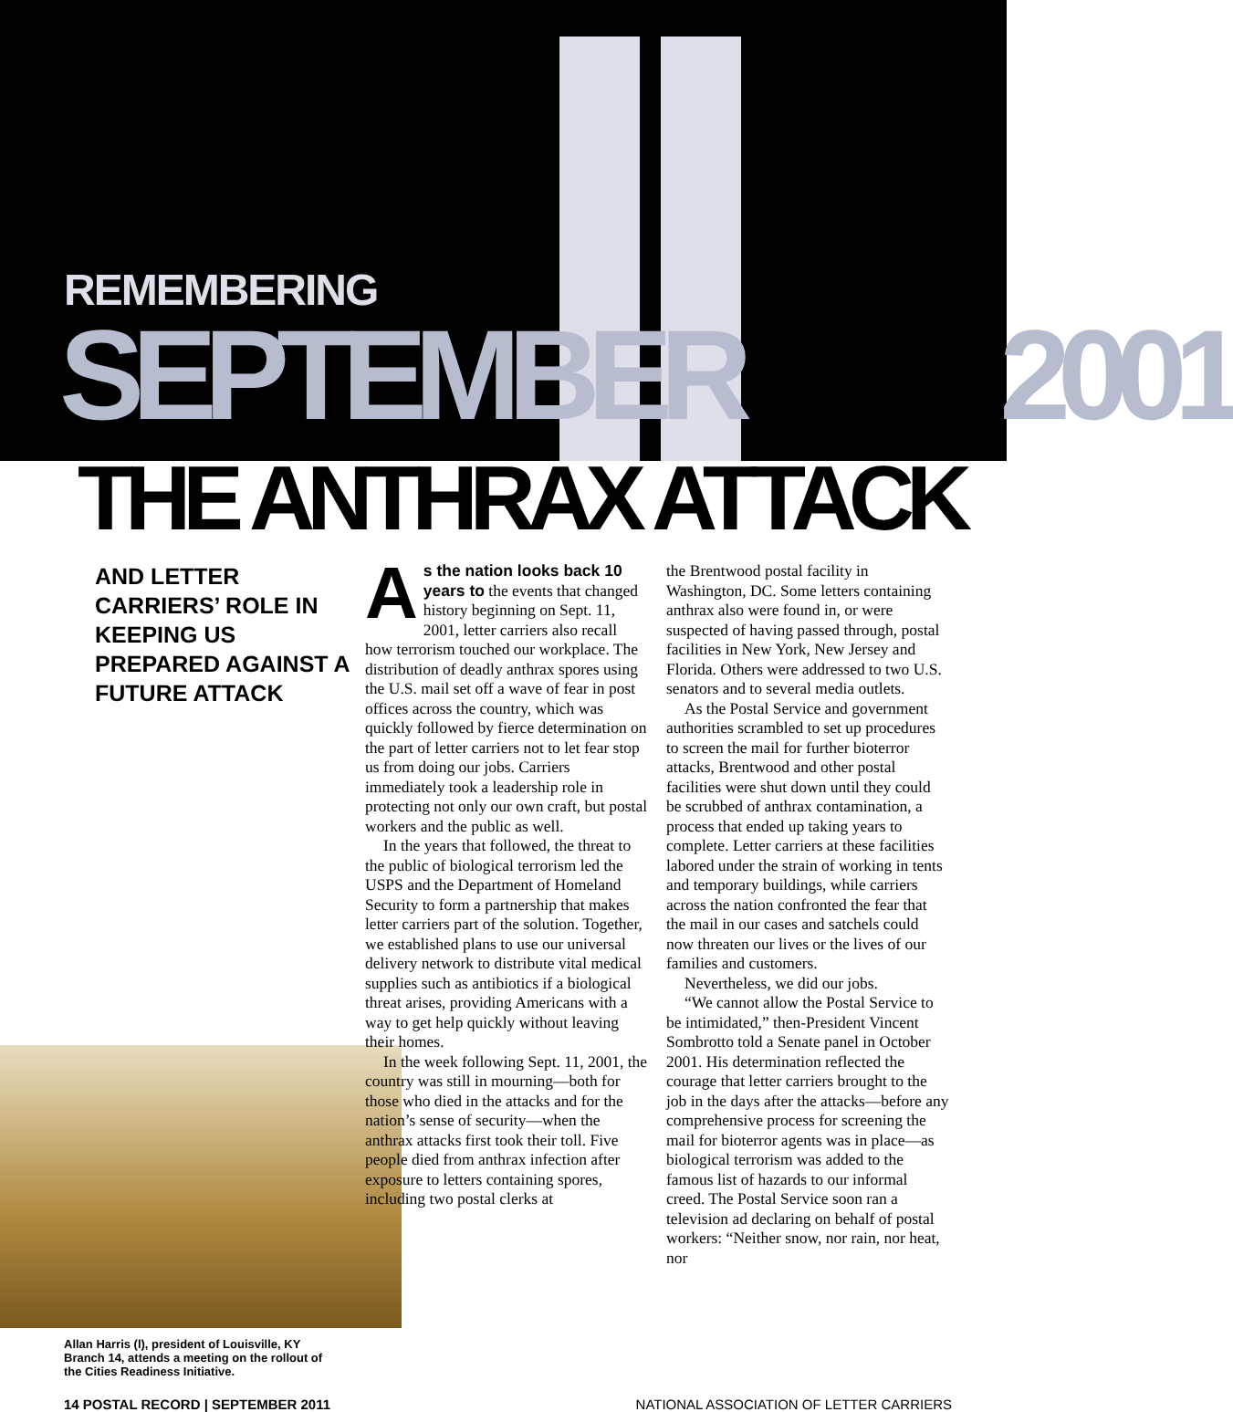REMEMBERING
SEPTEMBER 2001
THE ANTHRAX ATTACK
AND LETTER CARRIERS’ ROLE IN KEEPING US PREPARED AGAINST A FUTURE ATTACK
Allan Harris (l), president of Louisville, KY Branch 14, attends a meeting on the rollout of the Cities Readiness Initiative.
As the nation looks back 10 years to the events that changed history beginning on Sept. 11, 2001, letter carriers also recall how terrorism touched our workplace. The distribution of deadly anthrax spores using the U.S. mail set off a wave of fear in post offices across the country, which was quickly followed by fierce determination on the part of letter carriers not to let fear stop us from doing our jobs. Carriers immediately took a leadership role in protecting not only our own craft, but postal workers and the public as well.
In the years that followed, the threat to the public of biological terrorism led the USPS and the Department of Homeland Security to form a partnership that makes letter carriers part of the solution. Together, we established plans to use our universal delivery network to distribute vital medical supplies such as antibiotics if a biological threat arises, providing Americans with a way to get help quickly without leaving their homes.
In the week following Sept. 11, 2001, the country was still in mourning—both for those who died in the attacks and for the nation’s sense of security—when the anthrax attacks first took their toll. Five people died from anthrax infection after exposure to letters containing spores, including two postal clerks at
the Brentwood postal facility in Washington, DC. Some letters containing anthrax also were found in, or were suspected of having passed through, postal facilities in New York, New Jersey and Florida. Others were addressed to two U.S. senators and to several media outlets.
As the Postal Service and government authorities scrambled to set up procedures to screen the mail for further bioterror attacks, Brentwood and other postal facilities were shut down until they could be scrubbed of anthrax contamination, a process that ended up taking years to complete. Letter carriers at these facilities labored under the strain of working in tents and temporary buildings, while carriers across the nation confronted the fear that the mail in our cases and satchels could now threaten our lives or the lives of our families and customers.
Nevertheless, we did our jobs.
“We cannot allow the Postal Service to be intimidated,” then-President Vincent Sombrotto told a Senate panel in October 2001. His determination reflected the courage that letter carriers brought to the job in the days after the attacks—before any comprehensive process for screening the mail for bioterror agents was in place—as biological terrorism was added to the famous list of hazards to our informal creed. The Postal Service soon ran a television ad declaring on behalf of postal workers: “Neither snow, nor rain, nor heat, nor
14 POSTAL RECORD | SEPTEMBER 2011 NATIONAL ASSOCIATION OF LETTER CARRIERS